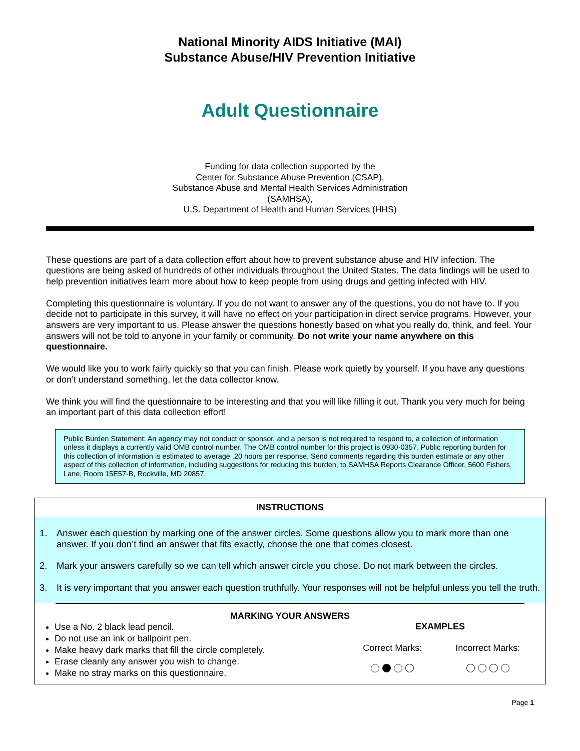National Minority AIDS Initiative (MAI)
Substance Abuse/HIV Prevention Initiative
Adult Questionnaire
Funding for data collection supported by the
Center for Substance Abuse Prevention (CSAP),
Substance Abuse and Mental Health Services Administration
(SAMHSA),
U.S. Department of Health and Human Services (HHS)
These questions are part of a data collection effort about how to prevent substance abuse and HIV infection. The questions are being asked of hundreds of other individuals throughout the United States. The data findings will be used to help prevention initiatives learn more about how to keep people from using drugs and getting infected with HIV.
Completing this questionnaire is voluntary. If you do not want to answer any of the questions, you do not have to. If you decide not to participate in this survey, it will have no effect on your participation in direct service programs. However, your answers are very important to us. Please answer the questions honestly based on what you really do, think, and feel. Your answers will not be told to anyone in your family or community. Do not write your name anywhere on this questionnaire.
We would like you to work fairly quickly so that you can finish. Please work quietly by yourself. If you have any questions or don’t understand something, let the data collector know.
We think you will find the questionnaire to be interesting and that you will like filling it out. Thank you very much for being an important part of this data collection effort!
Public Burden Statement: An agency may not conduct or sponsor, and a person is not required to respond to, a collection of information unless it displays a currently valid OMB control number. The OMB control number for this project is 0930-0357. Public reporting burden for this collection of information is estimated to average .20 hours per response. Send comments regarding this burden estimate or any other aspect of this collection of information, including suggestions for reducing this burden, to SAMHSA Reports Clearance Officer, 5600 Fishers Lane, Room 15E57-B, Rockville, MD 20857.
INSTRUCTIONS
1. Answer each question by marking one of the answer circles. Some questions allow you to mark more than one answer. If you don’t find an answer that fits exactly, choose the one that comes closest.
2. Mark your answers carefully so we can tell which answer circle you chose. Do not mark between the circles.
3. It is very important that you answer each question truthfully. Your responses will not be helpful unless you tell the truth.
MARKING YOUR ANSWERS
Use a No. 2 black lead pencil.
Do not use an ink or ballpoint pen.
Make heavy dark marks that fill the circle completely.
Erase cleanly any answer you wish to change.
Make no stray marks on this questionnaire.
EXAMPLES
Correct Marks:
Incorrect Marks:
Page 1